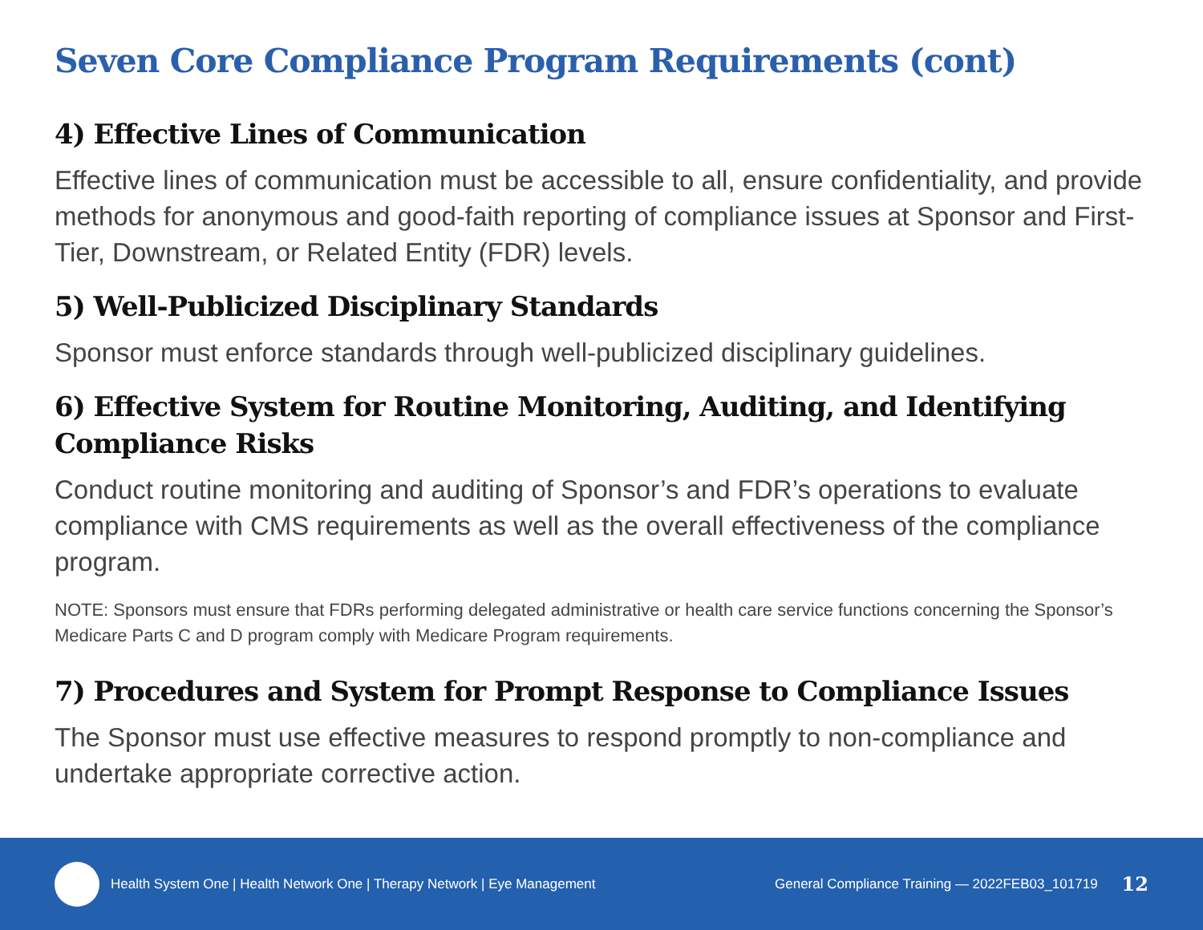Seven Core Compliance Program Requirements (cont)
4) Effective Lines of Communication
Effective lines of communication must be accessible to all, ensure confidentiality, and provide methods for anonymous and good-faith reporting of compliance issues at Sponsor and First-Tier, Downstream, or Related Entity (FDR) levels.
5) Well-Publicized Disciplinary Standards
Sponsor must enforce standards through well-publicized disciplinary guidelines.
6) Effective System for Routine Monitoring, Auditing, and Identifying Compliance Risks
Conduct routine monitoring and auditing of Sponsor’s and FDR’s operations to evaluate compliance with CMS requirements as well as the overall effectiveness of the compliance program.
NOTE: Sponsors must ensure that FDRs performing delegated administrative or health care service functions concerning the Sponsor’s Medicare Parts C and D program comply with Medicare Program requirements.
7) Procedures and System for Prompt Response to Compliance Issues
The Sponsor must use effective measures to respond promptly to non-compliance and undertake appropriate corrective action.
Health System One | Health Network One | Therapy Network | Eye Management General Compliance Training — 2022FEB03_101719 12